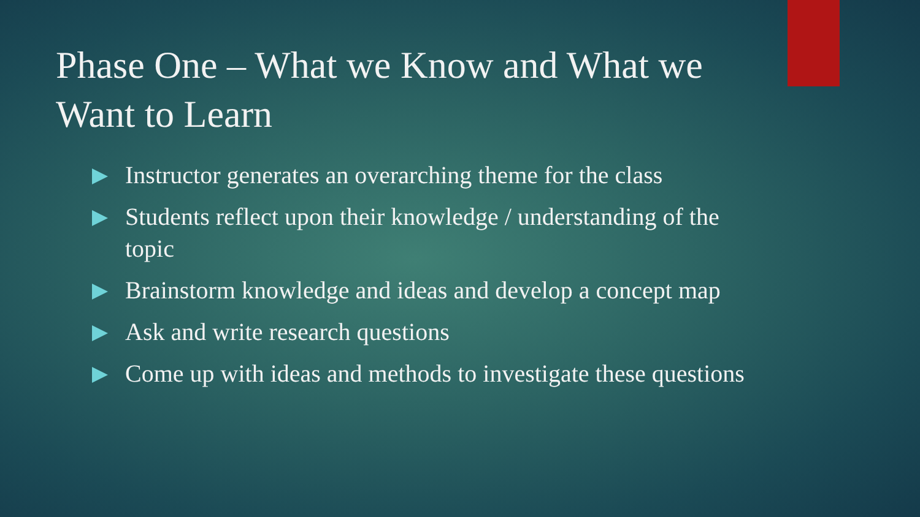Phase One – What we Know and What we Want to Learn
Instructor generates an overarching theme for the class
Students reflect upon their knowledge / understanding of the topic
Brainstorm knowledge and ideas and develop a concept map
Ask and write research questions
Come up with ideas and methods to investigate these questions